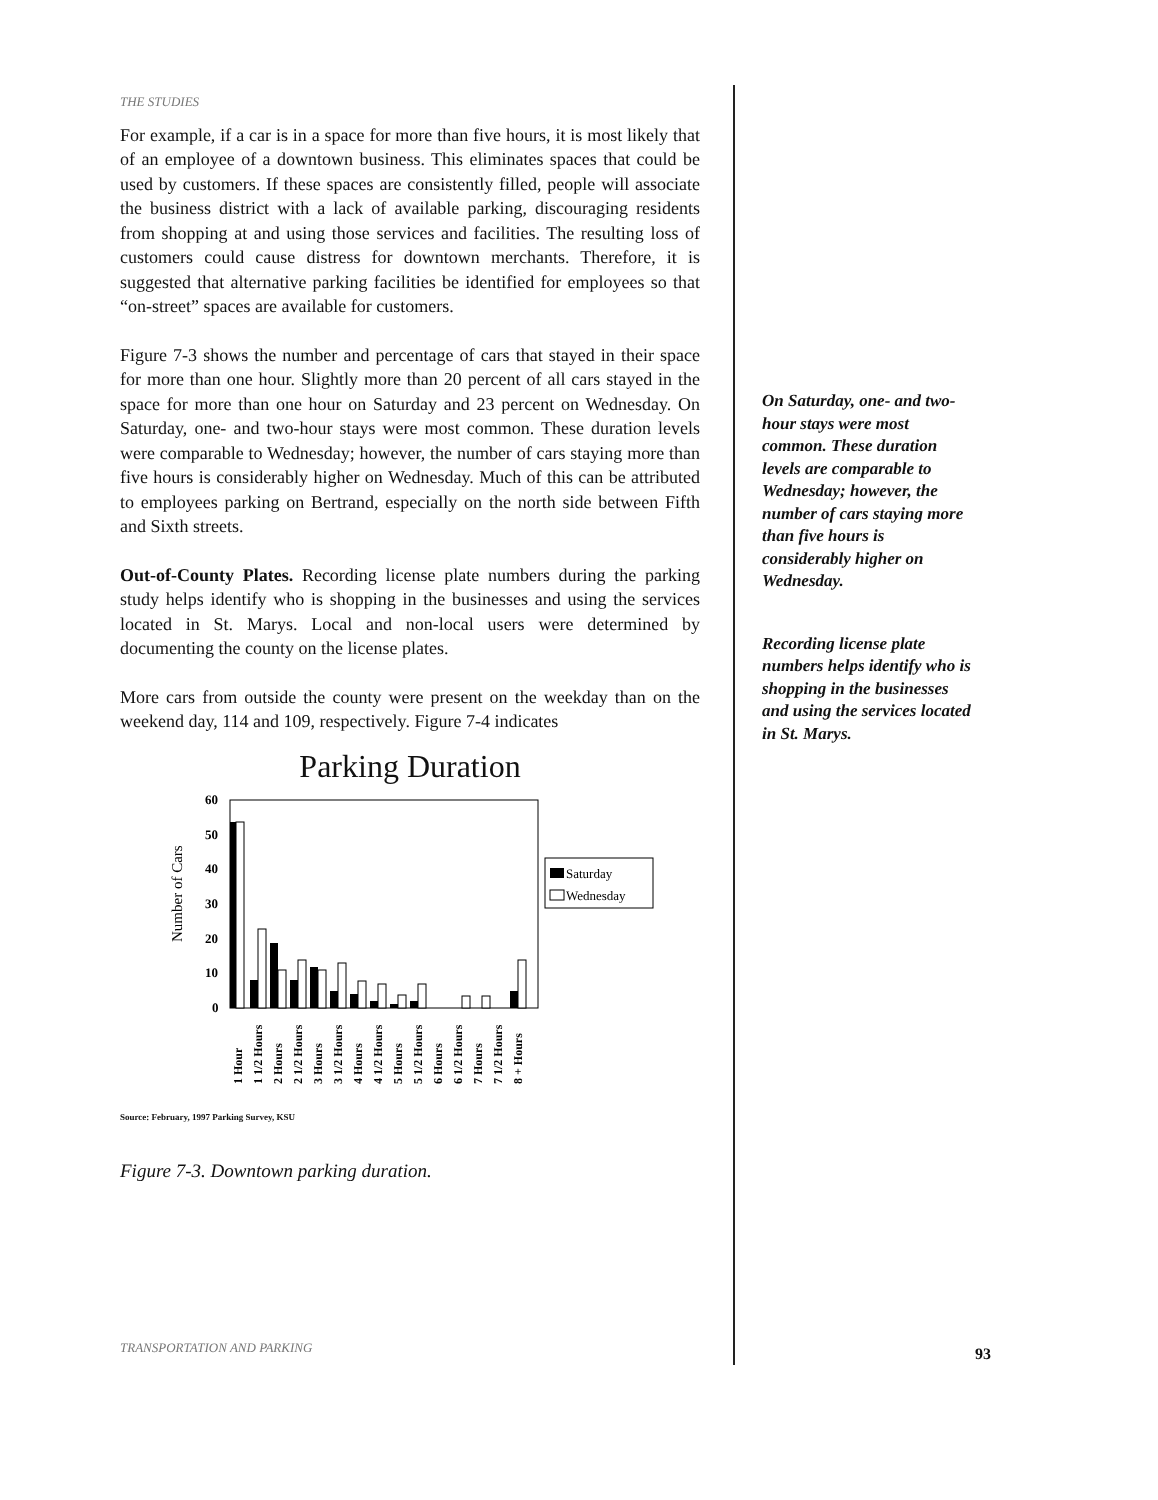THE STUDIES
For example, if a car is in a space for more than five hours, it is most likely that of an employee of a downtown business. This eliminates spaces that could be used by customers. If these spaces are consistently filled, people will associate the business district with a lack of available parking, discouraging residents from shopping at and using those services and facilities. The resulting loss of customers could cause distress for downtown merchants. Therefore, it is suggested that alternative parking facilities be identified for employees so that “on-street” spaces are available for customers.
Figure 7-3 shows the number and percentage of cars that stayed in their space for more than one hour. Slightly more than 20 percent of all cars stayed in the space for more than one hour on Saturday and 23 percent on Wednesday. On Saturday, one- and two-hour stays were most common. These duration levels were comparable to Wednesday; however, the number of cars staying more than five hours is considerably higher on Wednesday. Much of this can be attributed to employees parking on Bertrand, especially on the north side between Fifth and Sixth streets.
Out-of-County Plates. Recording license plate numbers during the parking study helps identify who is shopping in the businesses and using the services located in St. Marys. Local and non-local users were determined by documenting the county on the license plates.
More cars from outside the county were present on the weekday than on the weekend day, 114 and 109, respectively. Figure 7-4 indicates
Parking Duration
Number of Cars
60
50
40
30
20
10
0
Saturday
Wednesday
1 Hour
1 1/2 Hours
2 Hours
2 1/2 Hours
3 Hours
3 1/2 Hours
4 Hours
4 1/2 Hours
5 Hours
5 1/2 Hours
6 Hours
6 1/2 Hours
7 Hours
7 1/2 Hours
8 + Hours
Source: February, 1997 Parking Survey, KSU
Figure 7-3. Downtown parking duration.
On Saturday, one- and two-hour stays were most common. These duration levels are comparable to Wednesday; however, the number of cars staying more than five hours is considerably higher on Wednesday.
Recording license plate numbers helps identify who is shopping in the businesses and using the services located in St. Marys.
TRANSPORTATION AND PARKING 93